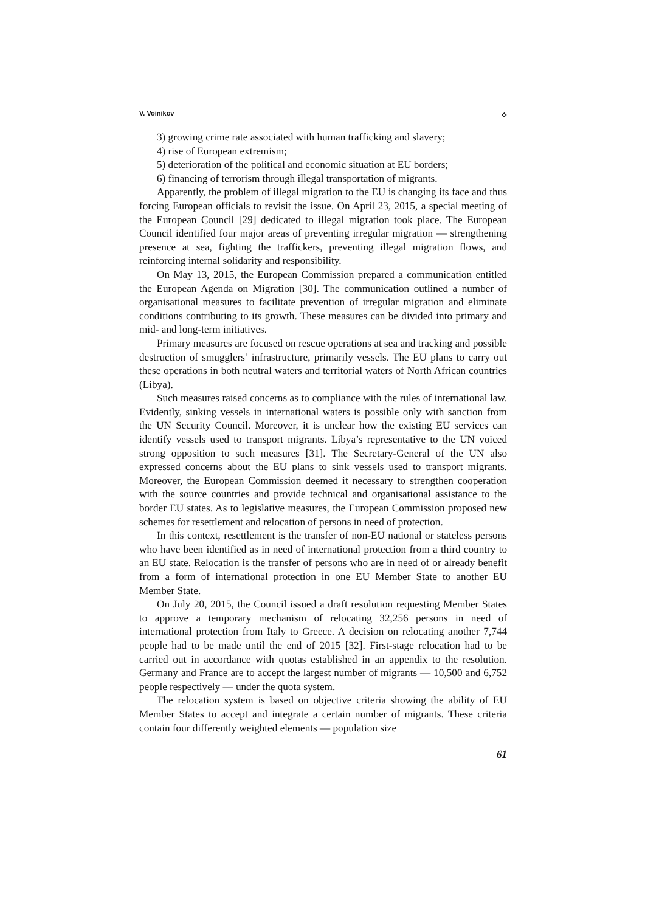V. Voinikov ⟡
3) growing crime rate associated with human trafficking and slavery;
4) rise of European extremism;
5) deterioration of the political and economic situation at EU borders;
6) financing of terrorism through illegal transportation of migrants.
Apparently, the problem of illegal migration to the EU is changing its face and thus forcing European officials to revisit the issue. On April 23, 2015, a special meeting of the European Council [29] dedicated to illegal migration took place. The European Council identified four major areas of preventing irregular migration — strengthening presence at sea, fighting the traffickers, preventing illegal migration flows, and reinforcing internal solidarity and responsibility.
On May 13, 2015, the European Commission prepared a communication entitled the European Agenda on Migration [30]. The communication outlined a number of organisational measures to facilitate prevention of irregular migration and eliminate conditions contributing to its growth. These measures can be divided into primary and mid- and long-term initiatives.
Primary measures are focused on rescue operations at sea and tracking and possible destruction of smugglers’ infrastructure, primarily vessels. The EU plans to carry out these operations in both neutral waters and territorial waters of North African countries (Libya).
Such measures raised concerns as to compliance with the rules of international law. Evidently, sinking vessels in international waters is possible only with sanction from the UN Security Council. Moreover, it is unclear how the existing EU services can identify vessels used to transport migrants. Libya’s representative to the UN voiced strong opposition to such measures [31]. The Secretary-General of the UN also expressed concerns about the EU plans to sink vessels used to transport migrants. Moreover, the European Commission deemed it necessary to strengthen cooperation with the source countries and provide technical and organisational assistance to the border EU states. As to legislative measures, the European Commission proposed new schemes for resettlement and relocation of persons in need of protection.
In this context, resettlement is the transfer of non-EU national or stateless persons who have been identified as in need of international protection from a third country to an EU state. Relocation is the transfer of persons who are in need of or already benefit from a form of international protection in one EU Member State to another EU Member State.
On July 20, 2015, the Council issued a draft resolution requesting Member States to approve a temporary mechanism of relocating 32,256 persons in need of international protection from Italy to Greece. A decision on relocating another 7,744 people had to be made until the end of 2015 [32]. First-stage relocation had to be carried out in accordance with quotas established in an appendix to the resolution. Germany and France are to accept the largest number of migrants — 10,500 and 6,752 people respectively — under the quota system.
The relocation system is based on objective criteria showing the ability of EU Member States to accept and integrate a certain number of migrants. These criteria contain four differently weighted elements — population size
61